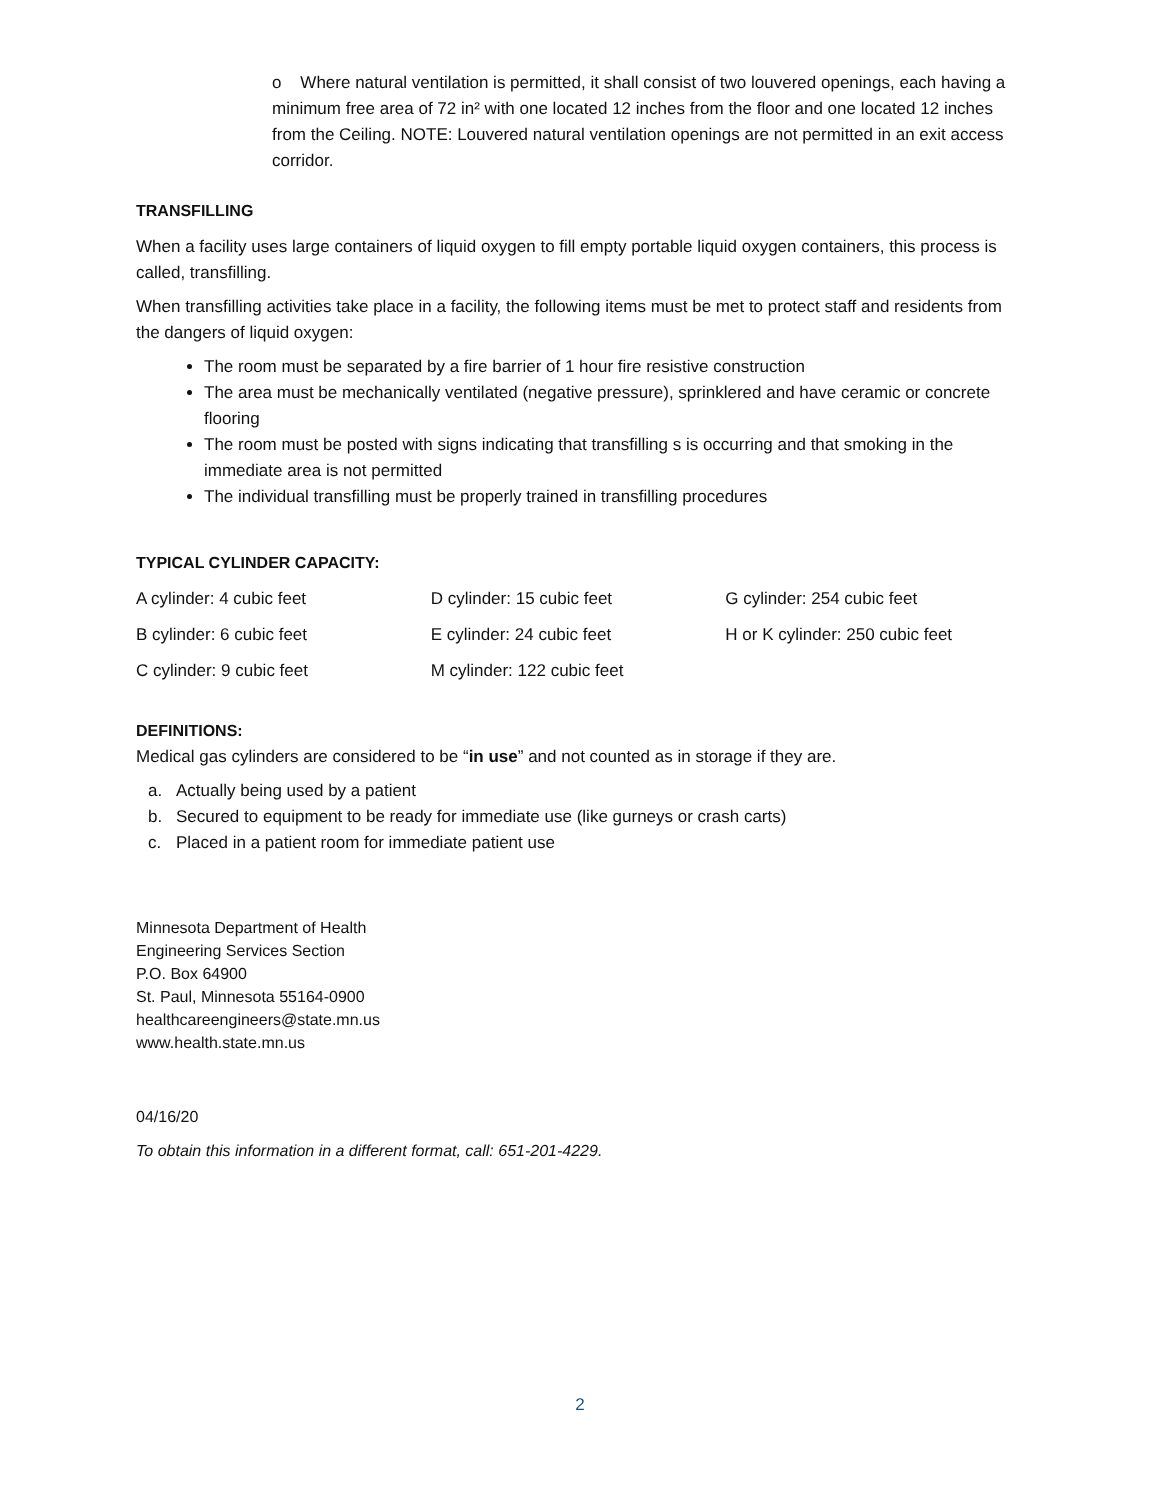o Where natural ventilation is permitted, it shall consist of two louvered openings, each having a minimum free area of 72 in² with one located 12 inches from the floor and one located 12 inches from the Ceiling. NOTE: Louvered natural ventilation openings are not permitted in an exit access corridor.
TRANSFILLING
When a facility uses large containers of liquid oxygen to fill empty portable liquid oxygen containers, this process is called, transfilling.
When transfilling activities take place in a facility, the following items must be met to protect staff and residents from the dangers of liquid oxygen:
The room must be separated by a fire barrier of 1 hour fire resistive construction
The area must be mechanically ventilated (negative pressure), sprinklered and have ceramic or concrete flooring
The room must be posted with signs indicating that transfilling s is occurring and that smoking in the immediate area is not permitted
The individual transfilling must be properly trained in transfilling procedures
TYPICAL CYLINDER CAPACITY:
| A cylinder: 4 cubic feet | D cylinder: 15 cubic feet | G cylinder: 254 cubic feet |
| B cylinder: 6 cubic feet | E cylinder: 24 cubic feet | H or K cylinder: 250 cubic feet |
| C cylinder: 9 cubic feet | M cylinder: 122 cubic feet | |
DEFINITIONS:
Medical gas cylinders are considered to be “in use” and not counted as in storage if they are.
a. Actually being used by a patient
b. Secured to equipment to be ready for immediate use (like gurneys or crash carts)
c. Placed in a patient room for immediate patient use
Minnesota Department of Health
Engineering Services Section
P.O. Box 64900
St. Paul, Minnesota 55164-0900
healthcareengineers@state.mn.us
www.health.state.mn.us
04/16/20
To obtain this information in a different format, call: 651-201-4229.
2